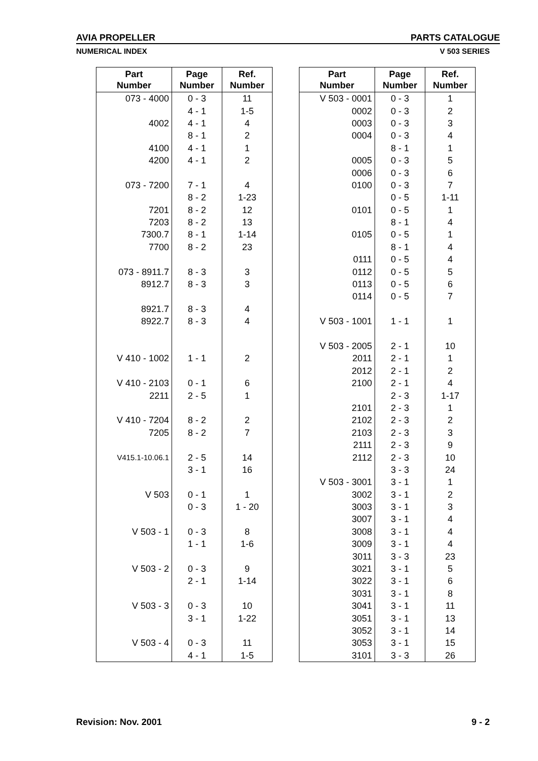AVIA PROPELLER PARTS CATALOGUE
NUMERICAL INDEX V 503 SERIES
| Part Number | Page Number | Ref. Number |
| --- | --- | --- |
| 073 - 4000 | 0 - 3 | 11 |
| | 4 - 1 | 1-5 |
| 4002 | 4 - 1 | 4 |
| | 8 - 1 | 2 |
| 4100 | 4 - 1 | 1 |
| 4200 | 4 - 1 | 2 |
| 073 - 7200 | 7 - 1 | 4 |
| | 8 - 2 | 1-23 |
| 7201 | 8 - 2 | 12 |
| 7203 | 8 - 2 | 13 |
| 7300.7 | 8 - 1 | 1-14 |
| 7700 | 8 - 2 | 23 |
| 073 - 8911.7 | 8 - 3 | 3 |
| 8912.7 | 8 - 3 | 3 |
| 8921.7 | 8 - 3 | 4 |
| 8922.7 | 8 - 3 | 4 |
| V 410 - 1002 | 1 - 1 | 2 |
| V 410 - 2103 | 0 - 1 | 6 |
| 2211 | 2 - 5 | 1 |
| V 410 - 7204 | 8 - 2 | 2 |
| 7205 | 8 - 2 | 7 |
| V415.1-10.06.1 | 2 - 5 | 14 |
| | 3 - 1 | 16 |
| V 503 | 0 - 1 | 1 |
| | 0 - 3 | 1 - 20 |
| V 503 - 1 | 0 - 3 | 8 |
| | 1 - 1 | 1-6 |
| V 503 - 2 | 0 - 3 | 9 |
| | 2 - 1 | 1-14 |
| V 503 - 3 | 0 - 3 | 10 |
| | 3 - 1 | 1-22 |
| V 503 - 4 | 0 - 3 | 11 |
| | 4 - 1 | 1-5 |
| Part Number | Page Number | Ref. Number |
| --- | --- | --- |
| V 503 - 0001 | 0 - 3 | 1 |
| 0002 | 0 - 3 | 2 |
| 0003 | 0 - 3 | 3 |
| 0004 | 0 - 3 | 4 |
| | 8 - 1 | 1 |
| 0005 | 0 - 3 | 5 |
| 0006 | 0 - 3 | 6 |
| 0100 | 0 - 3 | 7 |
| | 0 - 5 | 1-11 |
| 0101 | 0 - 5 | 1 |
| | 8 - 1 | 4 |
| 0105 | 0 - 5 | 1 |
| | 8 - 1 | 4 |
| 0111 | 0 - 5 | 4 |
| 0112 | 0 - 5 | 5 |
| 0113 | 0 - 5 | 6 |
| 0114 | 0 - 5 | 7 |
| V 503 - 1001 | 1 - 1 | 1 |
| V 503 - 2005 | 2 - 1 | 10 |
| 2011 | 2 - 1 | 1 |
| 2012 | 2 - 1 | 2 |
| 2100 | 2 - 1 | 4 |
| | 2 - 3 | 1-17 |
| 2101 | 2 - 3 | 1 |
| 2102 | 2 - 3 | 2 |
| 2103 | 2 - 3 | 3 |
| 2111 | 2 - 3 | 9 |
| 2112 | 2 - 3 | 10 |
| | 3 - 3 | 24 |
| V 503 - 3001 | 3 - 1 | 1 |
| 3002 | 3 - 1 | 2 |
| 3003 | 3 - 1 | 3 |
| 3007 | 3 - 1 | 4 |
| 3008 | 3 - 1 | 4 |
| 3009 | 3 - 1 | 4 |
| 3011 | 3 - 3 | 23 |
| 3021 | 3 - 1 | 5 |
| 3022 | 3 - 1 | 6 |
| 3031 | 3 - 1 | 8 |
| 3041 | 3 - 1 | 11 |
| 3051 | 3 - 1 | 13 |
| 3052 | 3 - 1 | 14 |
| 3053 | 3 - 1 | 15 |
| 3101 | 3 - 3 | 26 |
Revision: Nov. 2001 9 - 2